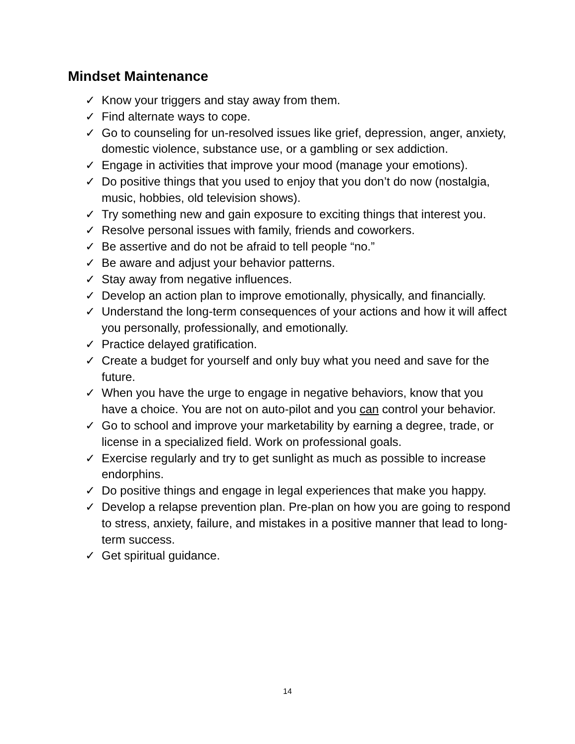Mindset Maintenance
✓ Know your triggers and stay away from them.
✓ Find alternate ways to cope.
✓ Go to counseling for un-resolved issues like grief, depression, anger, anxiety, domestic violence, substance use, or a gambling or sex addiction.
✓ Engage in activities that improve your mood (manage your emotions).
✓ Do positive things that you used to enjoy that you don’t do now (nostalgia, music, hobbies, old television shows).
✓ Try something new and gain exposure to exciting things that interest you.
✓ Resolve personal issues with family, friends and coworkers.
✓ Be assertive and do not be afraid to tell people “no.”
✓ Be aware and adjust your behavior patterns.
✓ Stay away from negative influences.
✓ Develop an action plan to improve emotionally, physically, and financially.
✓ Understand the long-term consequences of your actions and how it will affect you personally, professionally, and emotionally.
✓ Practice delayed gratification.
✓ Create a budget for yourself and only buy what you need and save for the future.
✓ When you have the urge to engage in negative behaviors, know that you have a choice. You are not on auto-pilot and you can control your behavior.
✓ Go to school and improve your marketability by earning a degree, trade, or license in a specialized field. Work on professional goals.
✓ Exercise regularly and try to get sunlight as much as possible to increase endorphins.
✓ Do positive things and engage in legal experiences that make you happy.
✓ Develop a relapse prevention plan. Pre-plan on how you are going to respond to stress, anxiety, failure, and mistakes in a positive manner that lead to long-term success.
✓ Get spiritual guidance.
14